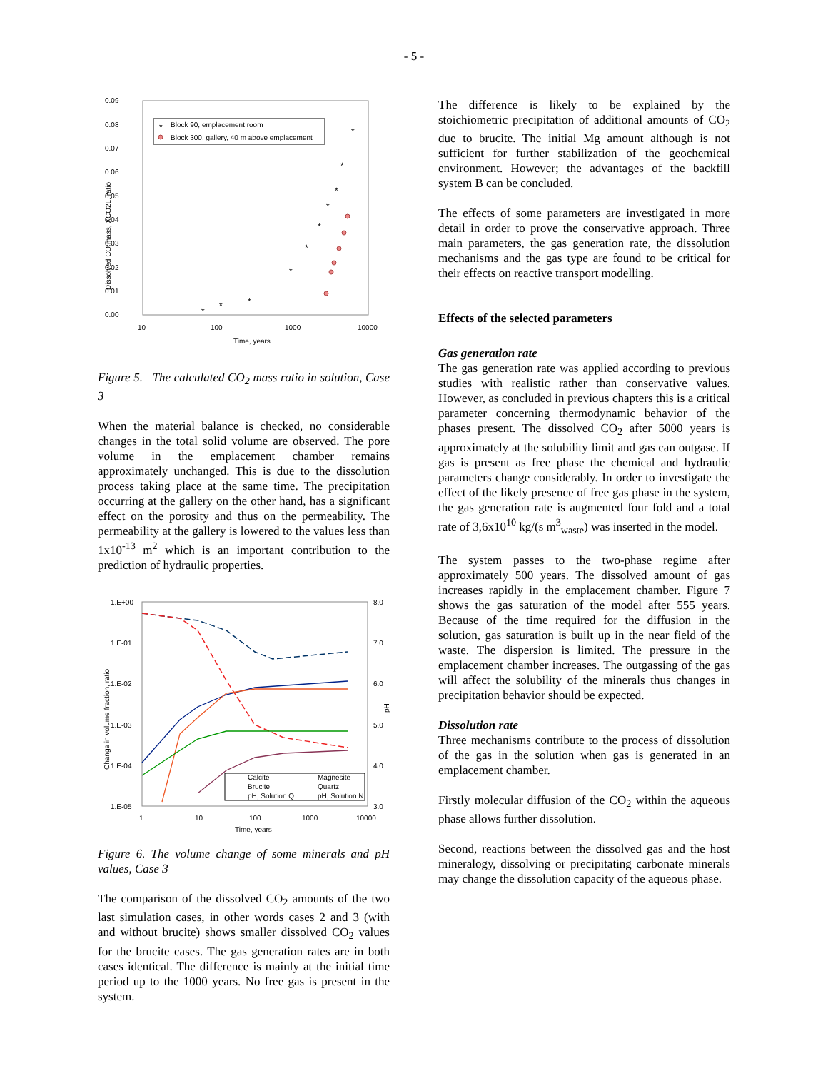- 5 -
0.09
0.08
0.07
0.06
0.05
0.04
0.03
0.02
0.01
0.00
10
100
1000
10000
Time, years
Dissolved CO mass, XCO2L, ratio
Block 90, emplacement room
Block 300, gallery, 40 m above emplacement
*
*
*
*
*
*
*
*
*
*
*
Figure 5. The calculated CO<sub>2</sub> mass ratio in solution, Case 3
When the material balance is checked, no considerable changes in the total solid volume are observed. The pore volume in the emplacement chamber remains approximately unchanged. This is due to the dissolution process taking place at the same time. The precipitation occurring at the gallery on the other hand, has a significant effect on the porosity and thus on the permeability. The permeability at the gallery is lowered to the values less than 1x10<sup>-13</sup> m<sup>2</sup> which is an important contribution to the prediction of hydraulic properties.
1.E+00
1.E-01
1.E-02
1.E-03
1.E-04
1.E-05
8.0
7.0
6.0
5.0
4.0
3.0
1
10
100
1000
10000
Time, years
Change in volume fraction, ratio
pH
Calcite
Magnesite
Brucite
Quartz
pH, Solution Q
pH, Solution N
Figure 6. The volume change of some minerals and pH values, Case 3
The comparison of the dissolved CO<sub>2</sub> amounts of the two last simulation cases, in other words cases 2 and 3 (with and without brucite) shows smaller dissolved CO<sub>2</sub> values for the brucite cases. The gas generation rates are in both cases identical. The difference is mainly at the initial time period up to the 1000 years. No free gas is present in the system.
The difference is likely to be explained by the stoichiometric precipitation of additional amounts of CO<sub>2</sub> due to brucite. The initial Mg amount although is not sufficient for further stabilization of the geochemical environment. However; the advantages of the backfill system B can be concluded.
The effects of some parameters are investigated in more detail in order to prove the conservative approach. Three main parameters, the gas generation rate, the dissolution mechanisms and the gas type are found to be critical for their effects on reactive transport modelling.
Effects of the selected parameters
Gas generation rate
The gas generation rate was applied according to previous studies with realistic rather than conservative values. However, as concluded in previous chapters this is a critical parameter concerning thermodynamic behavior of the phases present. The dissolved CO<sub>2</sub> after 5000 years is approximately at the solubility limit and gas can outgase. If gas is present as free phase the chemical and hydraulic parameters change considerably. In order to investigate the effect of the likely presence of free gas phase in the system, the gas generation rate is augmented four fold and a total rate of 3,6x10<sup>10</sup> kg/(s m<sup>3</sup><sub>waste</sub>) was inserted in the model.
The system passes to the two-phase regime after approximately 500 years. The dissolved amount of gas increases rapidly in the emplacement chamber. Figure 7 shows the gas saturation of the model after 555 years. Because of the time required for the diffusion in the solution, gas saturation is built up in the near field of the waste. The dispersion is limited. The pressure in the emplacement chamber increases. The outgassing of the gas will affect the solubility of the minerals thus changes in precipitation behavior should be expected.
Dissolution rate
Three mechanisms contribute to the process of dissolution of the gas in the solution when gas is generated in an emplacement chamber.
Firstly molecular diffusion of the CO<sub>2</sub> within the aqueous phase allows further dissolution.
Second, reactions between the dissolved gas and the host mineralogy, dissolving or precipitating carbonate minerals may change the dissolution capacity of the aqueous phase.